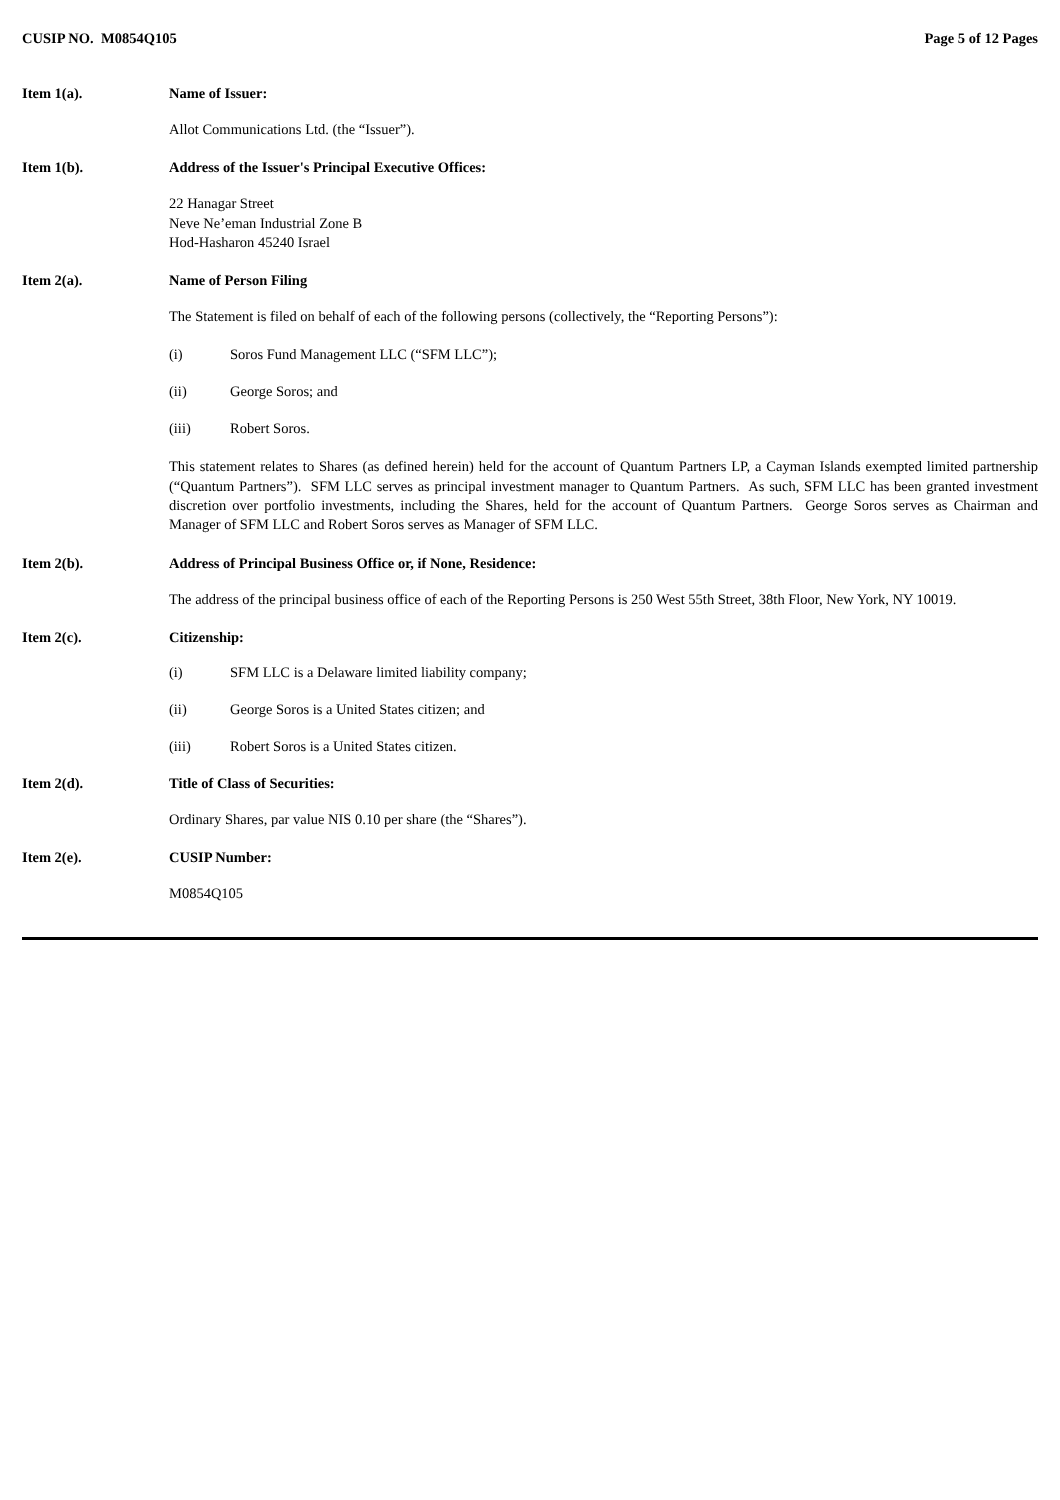CUSIP NO. M0854Q105 Page 5 of 12 Pages
Item 1(a). Name of Issuer:
Allot Communications Ltd. (the “Issuer”).
Item 1(b). Address of the Issuer's Principal Executive Offices:
22 Hanagar Street
Neve Ne’eman Industrial Zone B
Hod-Hasharon 45240 Israel
Item 2(a). Name of Person Filing
The Statement is filed on behalf of each of the following persons (collectively, the “Reporting Persons”):
(i) Soros Fund Management LLC (“SFM LLC”);
(ii) George Soros; and
(iii) Robert Soros.
This statement relates to Shares (as defined herein) held for the account of Quantum Partners LP, a Cayman Islands exempted limited partnership (“Quantum Partners”). SFM LLC serves as principal investment manager to Quantum Partners. As such, SFM LLC has been granted investment discretion over portfolio investments, including the Shares, held for the account of Quantum Partners. George Soros serves as Chairman and Manager of SFM LLC and Robert Soros serves as Manager of SFM LLC.
Item 2(b). Address of Principal Business Office or, if None, Residence:
The address of the principal business office of each of the Reporting Persons is 250 West 55th Street, 38th Floor, New York, NY 10019.
Item 2(c). Citizenship:
(i) SFM LLC is a Delaware limited liability company;
(ii) George Soros is a United States citizen; and
(iii) Robert Soros is a United States citizen.
Item 2(d). Title of Class of Securities:
Ordinary Shares, par value NIS 0.10 per share (the “Shares”).
Item 2(e). CUSIP Number:
M0854Q105